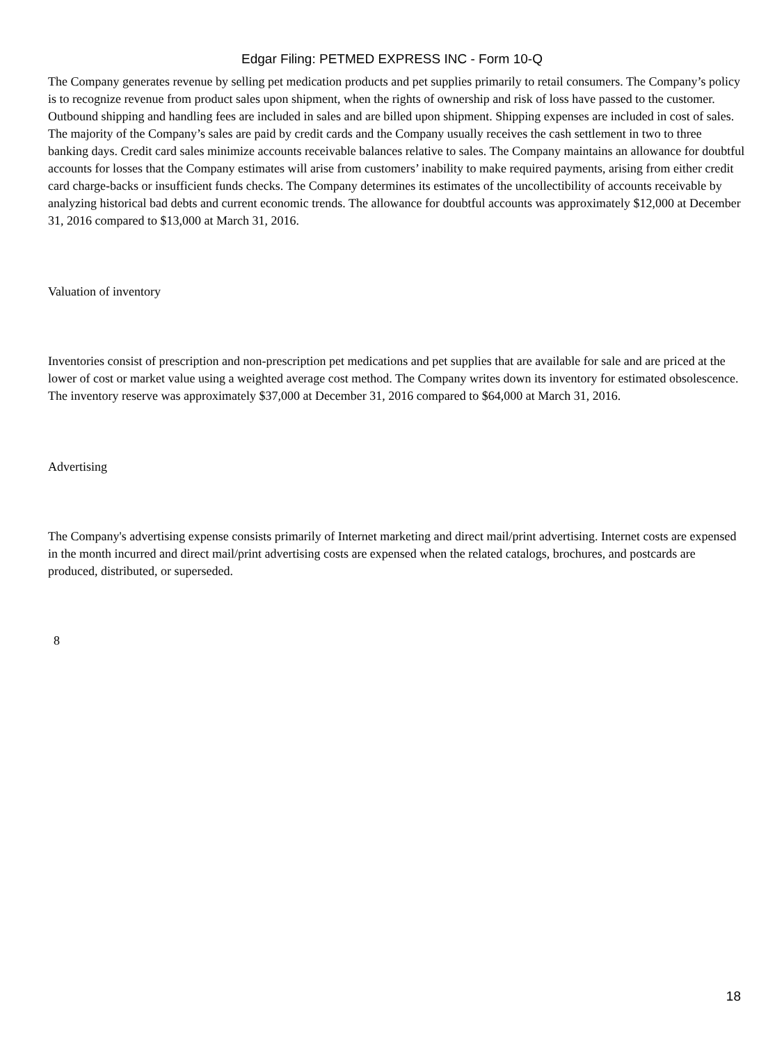Edgar Filing: PETMED EXPRESS INC - Form 10-Q
The Company generates revenue by selling pet medication products and pet supplies primarily to retail consumers. The Company’s policy is to recognize revenue from product sales upon shipment, when the rights of ownership and risk of loss have passed to the customer. Outbound shipping and handling fees are included in sales and are billed upon shipment. Shipping expenses are included in cost of sales. The majority of the Company’s sales are paid by credit cards and the Company usually receives the cash settlement in two to three banking days. Credit card sales minimize accounts receivable balances relative to sales. The Company maintains an allowance for doubtful accounts for losses that the Company estimates will arise from customers’ inability to make required payments, arising from either credit card charge-backs or insufficient funds checks. The Company determines its estimates of the uncollectibility of accounts receivable by analyzing historical bad debts and current economic trends. The allowance for doubtful accounts was approximately $12,000 at December 31, 2016 compared to $13,000 at March 31, 2016.
Valuation of inventory
Inventories consist of prescription and non-prescription pet medications and pet supplies that are available for sale and are priced at the lower of cost or market value using a weighted average cost method. The Company writes down its inventory for estimated obsolescence. The inventory reserve was approximately $37,000 at December 31, 2016 compared to $64,000 at March 31, 2016.
Advertising
The Company's advertising expense consists primarily of Internet marketing and direct mail/print advertising. Internet costs are expensed in the month incurred and direct mail/print advertising costs are expensed when the related catalogs, brochures, and postcards are produced, distributed, or superseded.
8
18